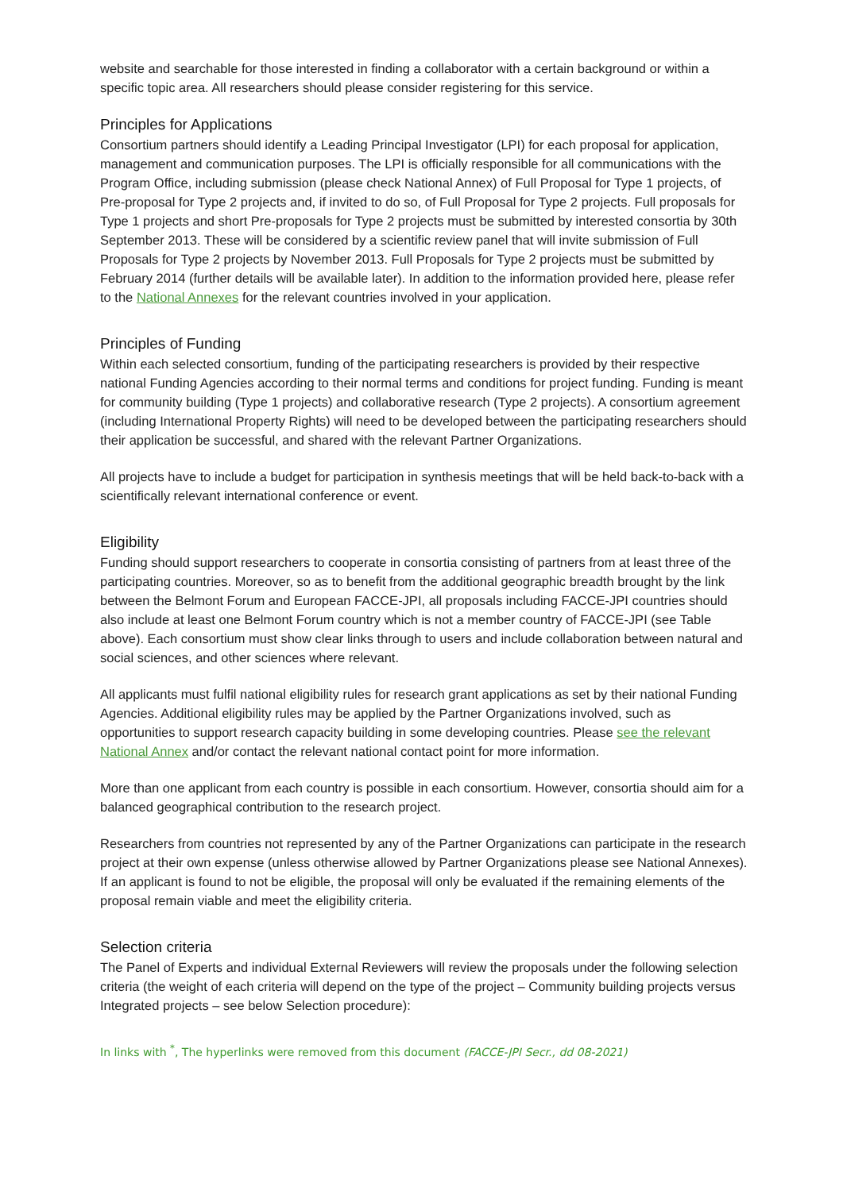website and searchable for those interested in finding a collaborator with a certain background or within a specific topic area. All researchers should please consider registering for this service.
Principles for Applications
Consortium partners should identify a Leading Principal Investigator (LPI) for each proposal for application, management and communication purposes. The LPI is officially responsible for all communications with the Program Office, including submission (please check National Annex) of Full Proposal for Type 1 projects, of Pre-proposal for Type 2 projects and, if invited to do so, of Full Proposal for Type 2 projects. Full proposals for Type 1 projects and short Pre-proposals for Type 2 projects must be submitted by interested consortia by 30th September 2013. These will be considered by a scientific review panel that will invite submission of Full Proposals for Type 2 projects by November 2013. Full Proposals for Type 2 projects must be submitted by February 2014 (further details will be available later). In addition to the information provided here, please refer to the National Annexes for the relevant countries involved in your application.
Principles of Funding
Within each selected consortium, funding of the participating researchers is provided by their respective national Funding Agencies according to their normal terms and conditions for project funding. Funding is meant for community building (Type 1 projects) and collaborative research (Type 2 projects). A consortium agreement (including International Property Rights) will need to be developed between the participating researchers should their application be successful, and shared with the relevant Partner Organizations.
All projects have to include a budget for participation in synthesis meetings that will be held back-to-back with a scientifically relevant international conference or event.
Eligibility
Funding should support researchers to cooperate in consortia consisting of partners from at least three of the participating countries. Moreover, so as to benefit from the additional geographic breadth brought by the link between the Belmont Forum and European FACCE-JPI, all proposals including FACCE-JPI countries should also include at least one Belmont Forum country which is not a member country of FACCE-JPI (see Table above). Each consortium must show clear links through to users and include collaboration between natural and social sciences, and other sciences where relevant.
All applicants must fulfil national eligibility rules for research grant applications as set by their national Funding Agencies. Additional eligibility rules may be applied by the Partner Organizations involved, such as opportunities to support research capacity building in some developing countries. Please see the relevant National Annex and/or contact the relevant national contact point for more information.
More than one applicant from each country is possible in each consortium. However, consortia should aim for a balanced geographical contribution to the research project.
Researchers from countries not represented by any of the Partner Organizations can participate in the research project at their own expense (unless otherwise allowed by Partner Organizations please see National Annexes). If an applicant is found to not be eligible, the proposal will only be evaluated if the remaining elements of the proposal remain viable and meet the eligibility criteria.
Selection criteria
The Panel of Experts and individual External Reviewers will review the proposals under the following selection criteria (the weight of each criteria will depend on the type of the project – Community building projects versus Integrated projects – see below Selection procedure):
In links with <sup>*</sup>, The hyperlinks were removed from this document (FACCE-JPI Secr., dd 08-2021)